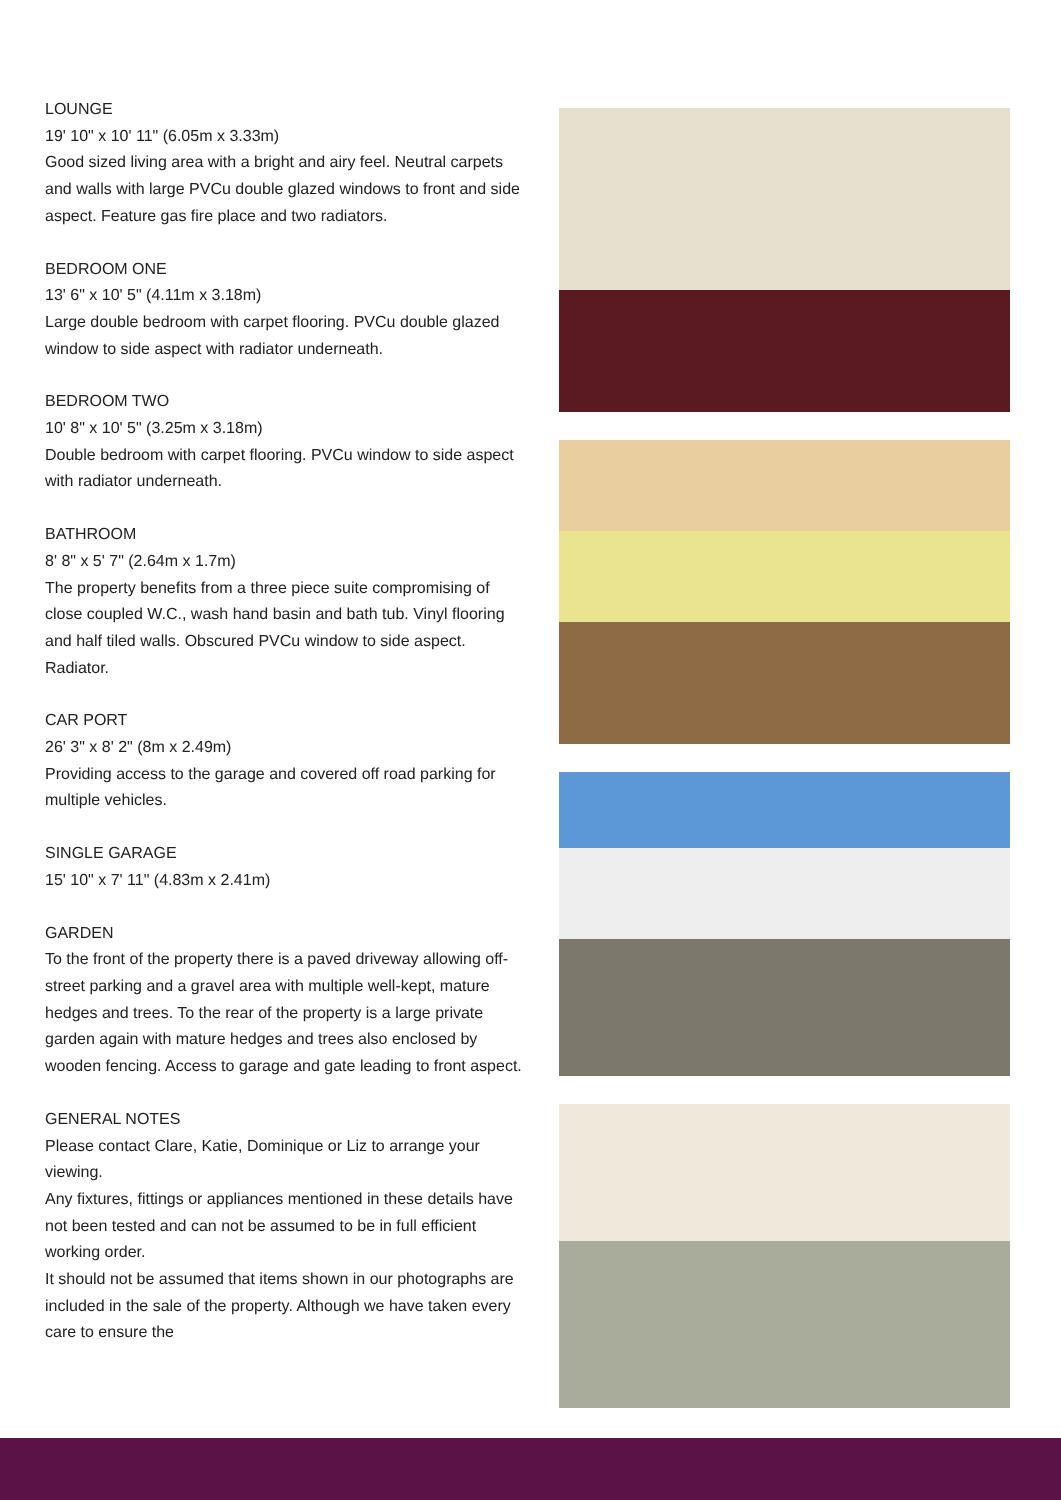LOUNGE
19' 10" x 10' 11" (6.05m x 3.33m)
Good sized living area with a bright and airy feel. Neutral carpets and walls with large PVCu double glazed windows to front and side aspect. Feature gas fire place and two radiators.
BEDROOM ONE
13' 6" x 10' 5" (4.11m x 3.18m)
Large double bedroom with carpet flooring. PVCu double glazed window to side aspect with radiator underneath.
BEDROOM TWO
10' 8" x 10' 5" (3.25m x 3.18m)
Double bedroom with carpet flooring. PVCu window to side aspect with radiator underneath.
BATHROOM
8' 8" x 5' 7" (2.64m x 1.7m)
The property benefits from a three piece suite compromising of close coupled W.C., wash hand basin and bath tub. Vinyl flooring and half tiled walls. Obscured PVCu window to side aspect. Radiator.
CAR PORT
26' 3" x 8' 2" (8m x 2.49m)
Providing access to the garage and covered off road parking for multiple vehicles.
SINGLE GARAGE
15' 10" x 7' 11" (4.83m x 2.41m)
GARDEN
To the front of the property there is a paved driveway allowing off-street parking and a gravel area with multiple well-kept, mature hedges and trees. To the rear of the property is a large private garden again with mature hedges and trees also enclosed by wooden fencing. Access to garage and gate leading to front aspect.
GENERAL NOTES
Please contact Clare, Katie, Dominique or Liz to arrange your viewing.
Any fixtures, fittings or appliances mentioned in these details have not been tested and can not be assumed to be in full efficient working order.
It should not be assumed that items shown in our photographs are included in the sale of the property. Although we have taken every care to ensure the